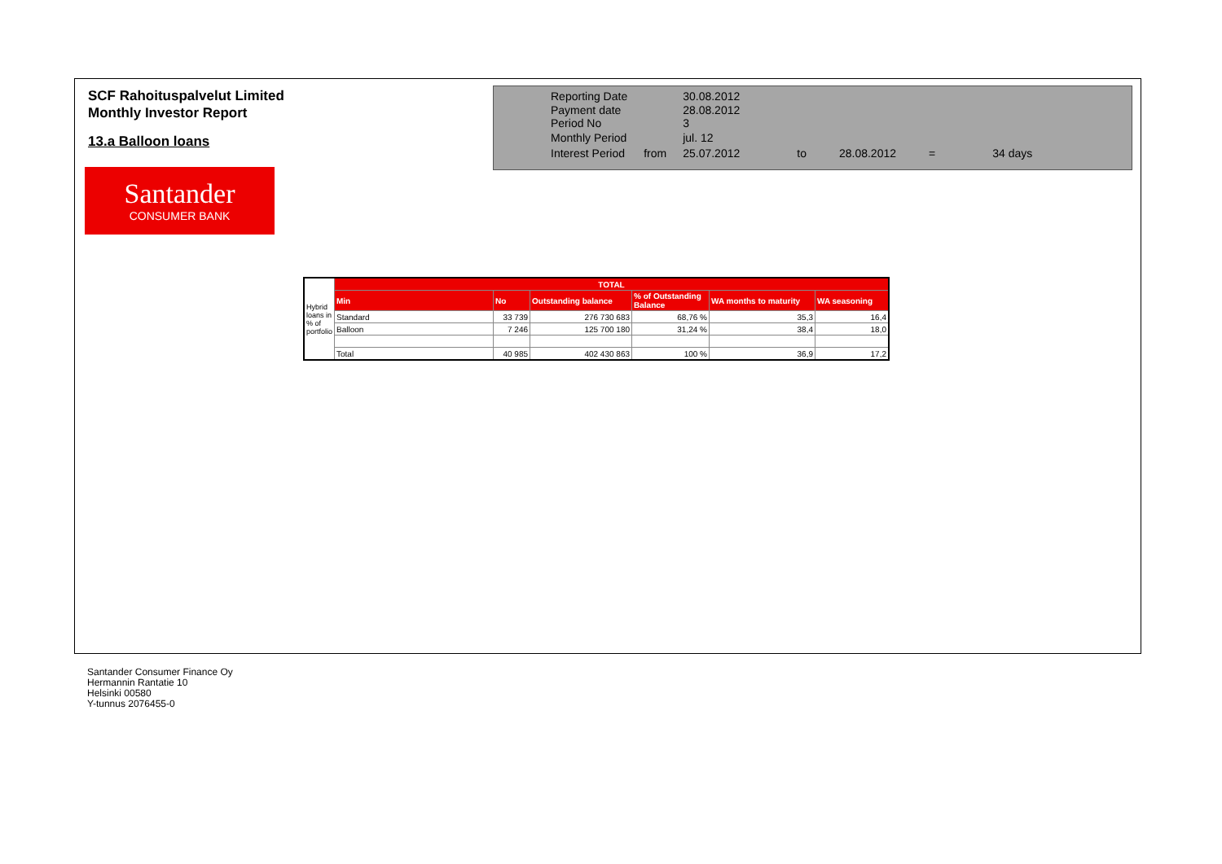SCF Rahoituspalvelut Limited
Monthly Investor Report
13.a Balloon loans
Santander
CONSUMER BANK
| Reporting Date | | 30.08.2012 | | | | |
| Payment date Period No | | 28.08.2012 3 | | | | |
| Monthly Period | | jul. 12 | | | | |
| Interest Period | from | 25.07.2012 | to | 28.08.2012 | = | 34 days |
| Hybrid loans in % of portfolio | TOTAL | | | | | |
| | Min | No | Outstanding balance | % of Outstanding Balance | WA months to maturity | WA seasoning |
| | Standard | 33 739 | 276 730 683 | 68,76 % | 35,3 | 16,4 |
| | Balloon | 7 246 | 125 700 180 | 31,24 % | 38,4 | 18,0 |
| | Total | 40 985 | 402 430 863 | 100 % | 36,9 | 17,2 |
Santander Consumer Finance Oy
Hermannin Rantatie 10
Helsinki 00580
Y-tunnus 2076455-0